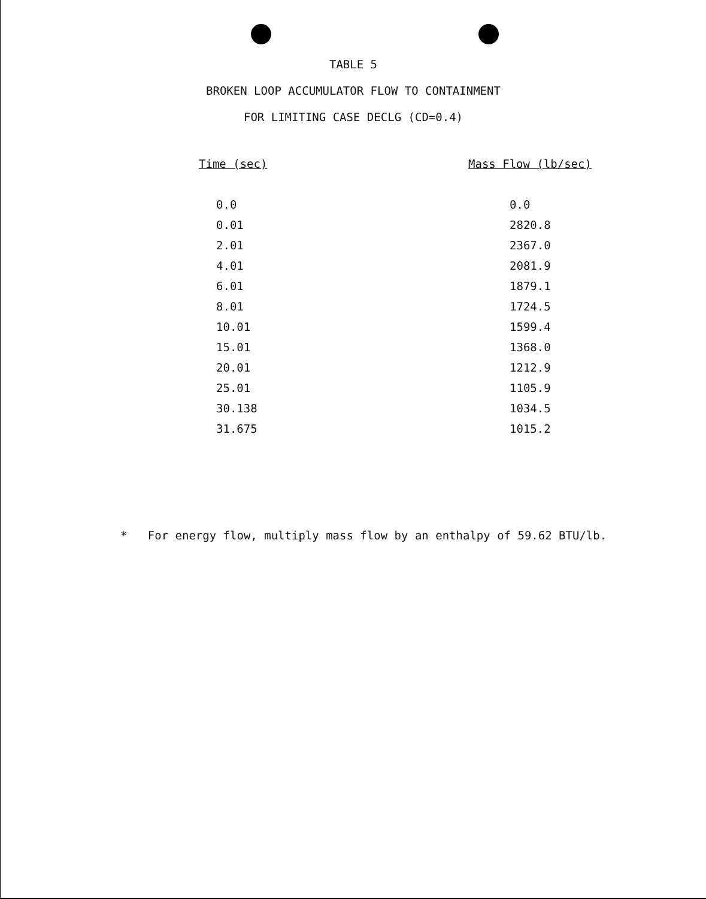TABLE 5
BROKEN LOOP ACCUMULATOR FLOW TO CONTAINMENT
FOR LIMITING CASE DECLG (CD=0.4)
| Time (sec) | Mass Flow (lb/sec) |
| --- | --- |
| 0.0 | 0.0 |
| 0.01 | 2820.8 |
| 2.01 | 2367.0 |
| 4.01 | 2081.9 |
| 6.01 | 1879.1 |
| 8.01 | 1724.5 |
| 10.01 | 1599.4 |
| 15.01 | 1368.0 |
| 20.01 | 1212.9 |
| 25.01 | 1105.9 |
| 30.138 | 1034.5 |
| 31.675 | 1015.2 |
* For energy flow, multiply mass flow by an enthalpy of 59.62 BTU/lb.